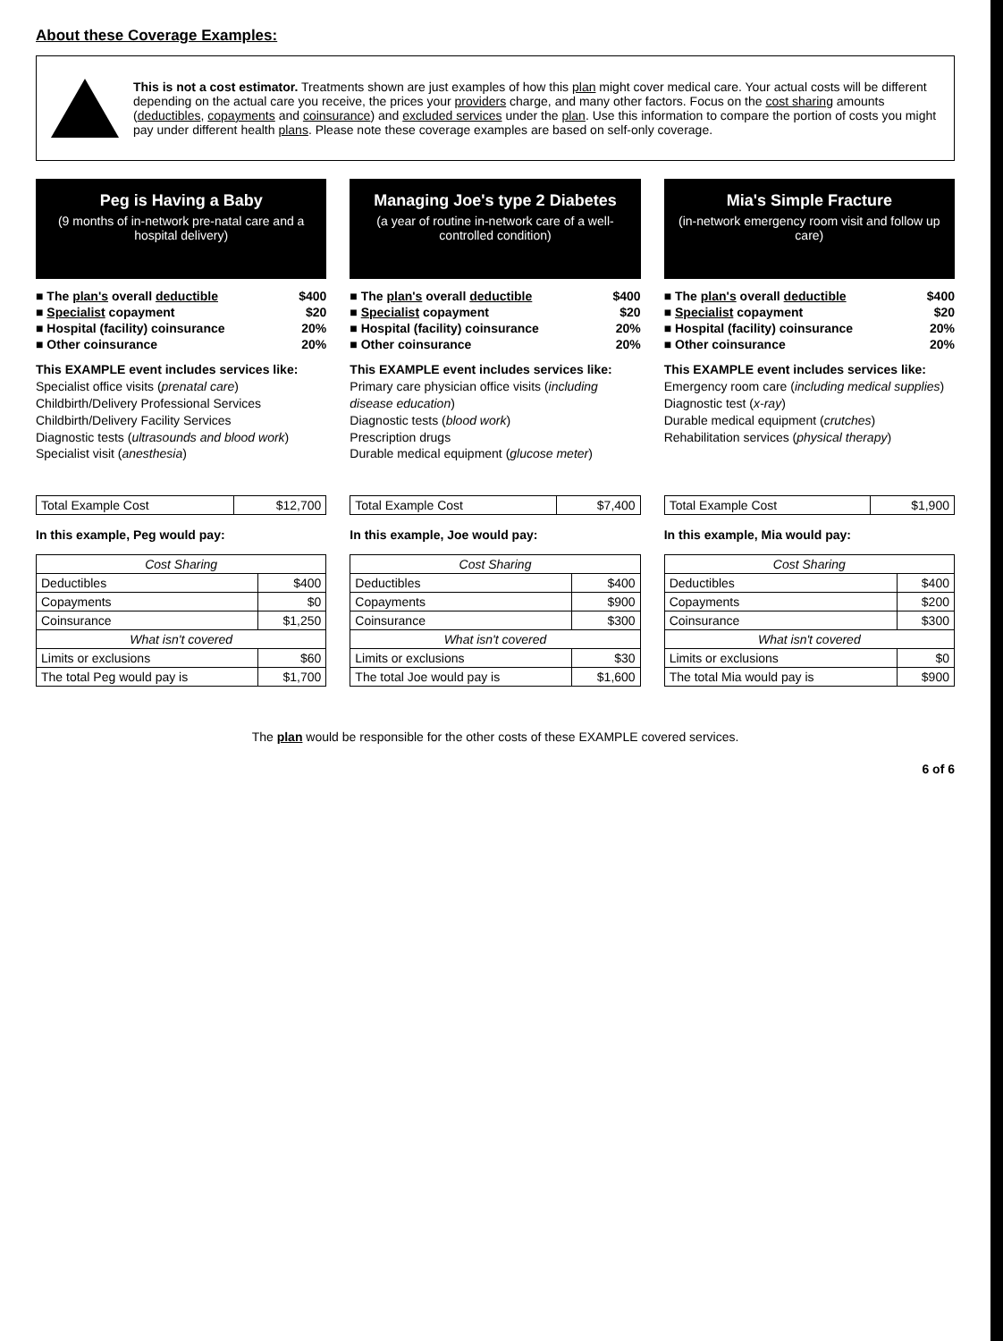About these Coverage Examples:
This is not a cost estimator. Treatments shown are just examples of how this plan might cover medical care. Your actual costs will be different depending on the actual care you receive, the prices your providers charge, and many other factors. Focus on the cost sharing amounts (deductibles, copayments and coinsurance) and excluded services under the plan. Use this information to compare the portion of costs you might pay under different health plans. Please note these coverage examples are based on self-only coverage.
Peg is Having a Baby
(9 months of in-network pre-natal care and a hospital delivery)
| ■ The plan's overall deductible | $400 |
| ■ Specialist copayment | $20 |
| ■ Hospital (facility) coinsurance | 20% |
| ■ Other coinsurance | 20% |
This EXAMPLE event includes services like:
Specialist office visits (prenatal care)
Childbirth/Delivery Professional Services
Childbirth/Delivery Facility Services
Diagnostic tests (ultrasounds and blood work)
Specialist visit (anesthesia)
| Total Example Cost | $12,700 |
In this example, Peg would pay:
| Cost Sharing | |
| --- | --- |
| Deductibles | $400 |
| Copayments | $0 |
| Coinsurance | $1,250 |
| What isn't covered | |
| Limits or exclusions | $60 |
| The total Peg would pay is | $1,700 |
Managing Joe's type 2 Diabetes
(a year of routine in-network care of a well-controlled condition)
| ■ The plan's overall deductible | $400 |
| ■ Specialist copayment | $20 |
| ■ Hospital (facility) coinsurance | 20% |
| ■ Other coinsurance | 20% |
This EXAMPLE event includes services like:
Primary care physician office visits (including disease education)
Diagnostic tests (blood work)
Prescription drugs
Durable medical equipment (glucose meter)
| Total Example Cost | $7,400 |
In this example, Joe would pay:
| Cost Sharing | |
| --- | --- |
| Deductibles | $400 |
| Copayments | $900 |
| Coinsurance | $300 |
| What isn't covered | |
| Limits or exclusions | $30 |
| The total Joe would pay is | $1,600 |
Mia's Simple Fracture
(in-network emergency room visit and follow up care)
| ■ The plan's overall deductible | $400 |
| ■ Specialist copayment | $20 |
| ■ Hospital (facility) coinsurance | 20% |
| ■ Other coinsurance | 20% |
This EXAMPLE event includes services like:
Emergency room care (including medical supplies)
Diagnostic test (x-ray)
Durable medical equipment (crutches)
Rehabilitation services (physical therapy)
| Total Example Cost | $1,900 |
In this example, Mia would pay:
| Cost Sharing | |
| --- | --- |
| Deductibles | $400 |
| Copayments | $200 |
| Coinsurance | $300 |
| What isn't covered | |
| Limits or exclusions | $0 |
| The total Mia would pay is | $900 |
The plan would be responsible for the other costs of these EXAMPLE covered services.
6 of 6